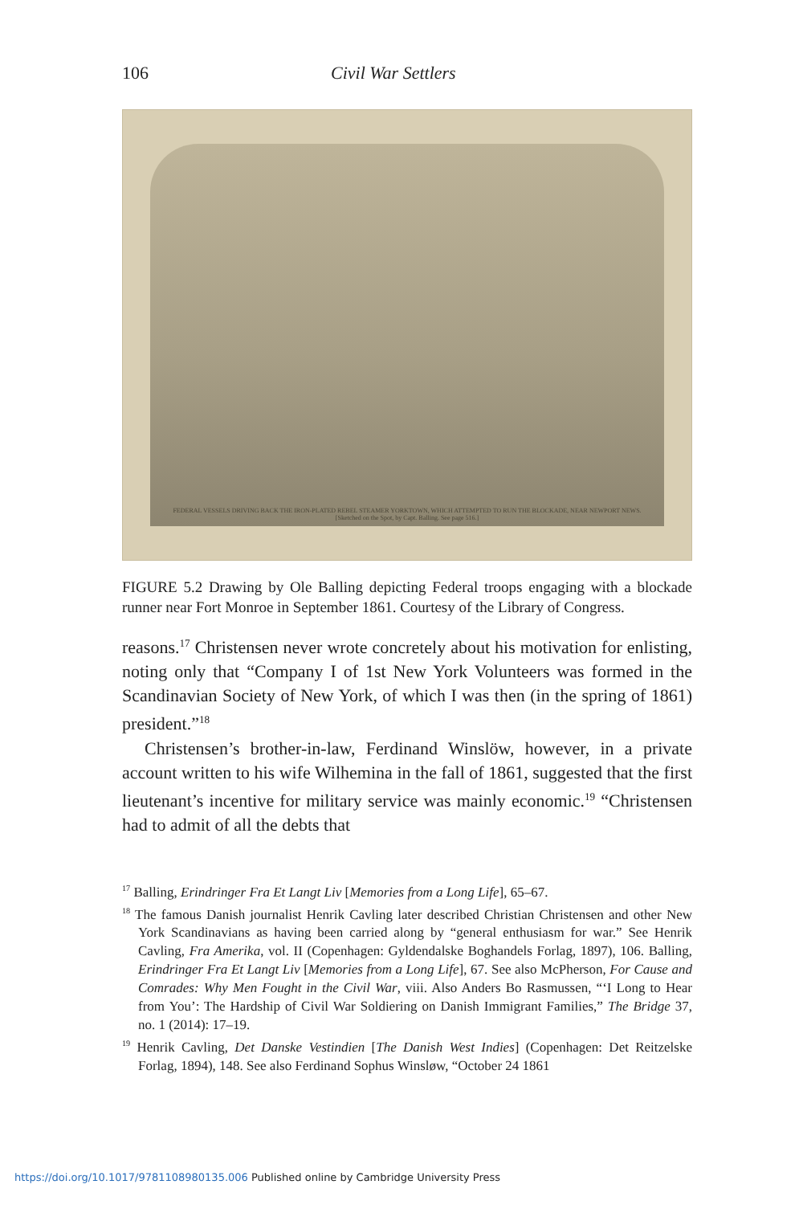106 Civil War Settlers
FEDERAL VESSELS DRIVING BACK THE IRON-PLATED REBEL STEAMER YORKTOWN, WHICH ATTEMPTED TO RUN THE BLOCKADE, NEAR NEWPORT NEWS.
[Sketched on the Spot, by Capt. Balling. See page 516.]
FIGURE 5.2 Drawing by Ole Balling depicting Federal troops engaging with a blockade runner near Fort Monroe in September 1861. Courtesy of the Library of Congress.
reasons.<sup>17</sup> Christensen never wrote concretely about his motivation for enlisting, noting only that “Company I of 1st New York Volunteers was formed in the Scandinavian Society of New York, of which I was then (in the spring of 1861) president.”<sup>18</sup>
Christensen’s brother-in-law, Ferdinand Winslöw, however, in a private account written to his wife Wilhemina in the fall of 1861, suggested that the first lieutenant’s incentive for military service was mainly economic.<sup>19</sup> “Christensen had to admit of all the debts that
<sup>17</sup> Balling, Erindringer Fra Et Langt Liv [Memories from a Long Life], 65–67.
<sup>18</sup> The famous Danish journalist Henrik Cavling later described Christian Christensen and other New York Scandinavians as having been carried along by “general enthusiasm for war.” See Henrik Cavling, Fra Amerika, vol. II (Copenhagen: Gyldendalske Boghandels Forlag, 1897), 106. Balling, Erindringer Fra Et Langt Liv [Memories from a Long Life], 67. See also McPherson, For Cause and Comrades: Why Men Fought in the Civil War, viii. Also Anders Bo Rasmussen, “‘I Long to Hear from You’: The Hardship of Civil War Soldiering on Danish Immigrant Families,” The Bridge 37, no. 1 (2014): 17–19.
<sup>19</sup> Henrik Cavling, Det Danske Vestindien [The Danish West Indies] (Copenhagen: Det Reitzelske Forlag, 1894), 148. See also Ferdinand Sophus Winsløw, “October 24 1861
https://doi.org/10.1017/9781108980135.006 Published online by Cambridge University Press